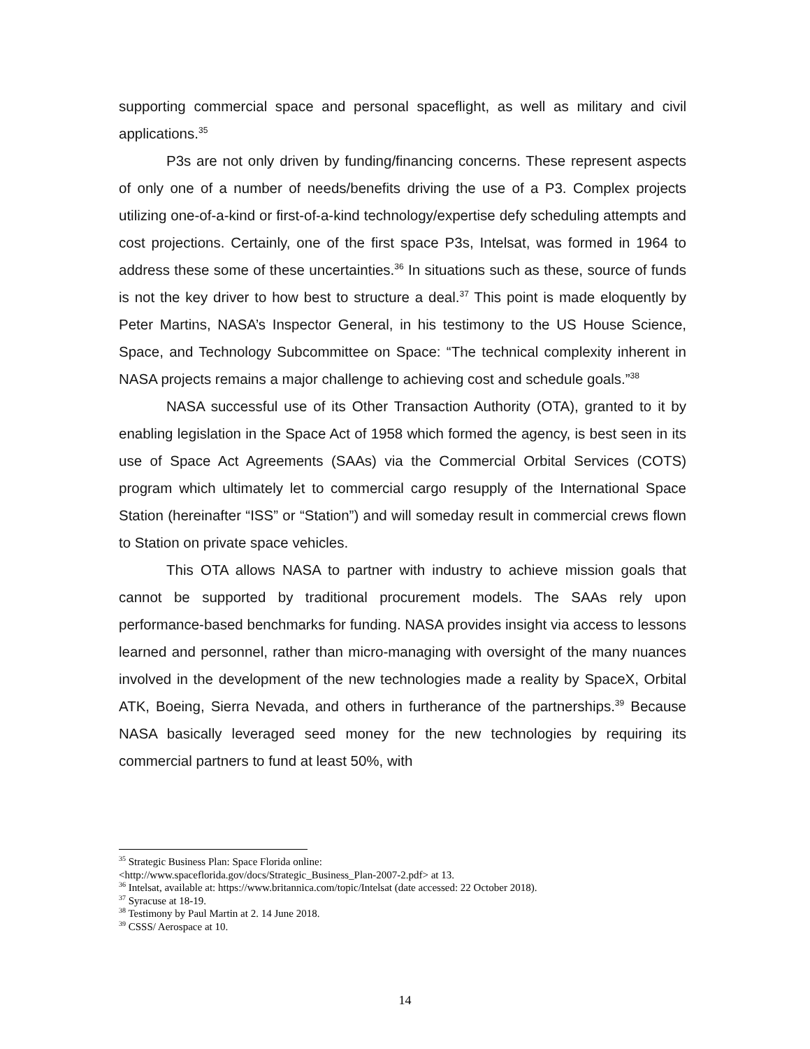supporting commercial space and personal spaceflight, as well as military and civil applications.<sup>35</sup>
P3s are not only driven by funding/financing concerns. These represent aspects of only one of a number of needs/benefits driving the use of a P3. Complex projects utilizing one-of-a-kind or first-of-a-kind technology/expertise defy scheduling attempts and cost projections. Certainly, one of the first space P3s, Intelsat, was formed in 1964 to address these some of these uncertainties.<sup>36</sup> In situations such as these, source of funds is not the key driver to how best to structure a deal.<sup>37</sup> This point is made eloquently by Peter Martins, NASA’s Inspector General, in his testimony to the US House Science, Space, and Technology Subcommittee on Space: “The technical complexity inherent in NASA projects remains a major challenge to achieving cost and schedule goals.”<sup>38</sup>
NASA successful use of its Other Transaction Authority (OTA), granted to it by enabling legislation in the Space Act of 1958 which formed the agency, is best seen in its use of Space Act Agreements (SAAs) via the Commercial Orbital Services (COTS) program which ultimately let to commercial cargo resupply of the International Space Station (hereinafter “ISS” or “Station”) and will someday result in commercial crews flown to Station on private space vehicles.
This OTA allows NASA to partner with industry to achieve mission goals that cannot be supported by traditional procurement models. The SAAs rely upon performance-based benchmarks for funding. NASA provides insight via access to lessons learned and personnel, rather than micro-managing with oversight of the many nuances involved in the development of the new technologies made a reality by SpaceX, Orbital ATK, Boeing, Sierra Nevada, and others in furtherance of the partnerships.<sup>39</sup> Because NASA basically leveraged seed money for the new technologies by requiring its commercial partners to fund at least 50%, with
<sup>35</sup> Strategic Business Plan: Space Florida online:
<http://www.spaceflorida.gov/docs/Strategic_Business_Plan-2007-2.pdf> at 13.
<sup>36</sup> Intelsat, available at: https://www.britannica.com/topic/Intelsat (date accessed: 22 October 2018).
<sup>37</sup> Syracuse at 18-19.
<sup>38</sup> Testimony by Paul Martin at 2. 14 June 2018.
<sup>39</sup> CSSS/ Aerospace at 10.
14